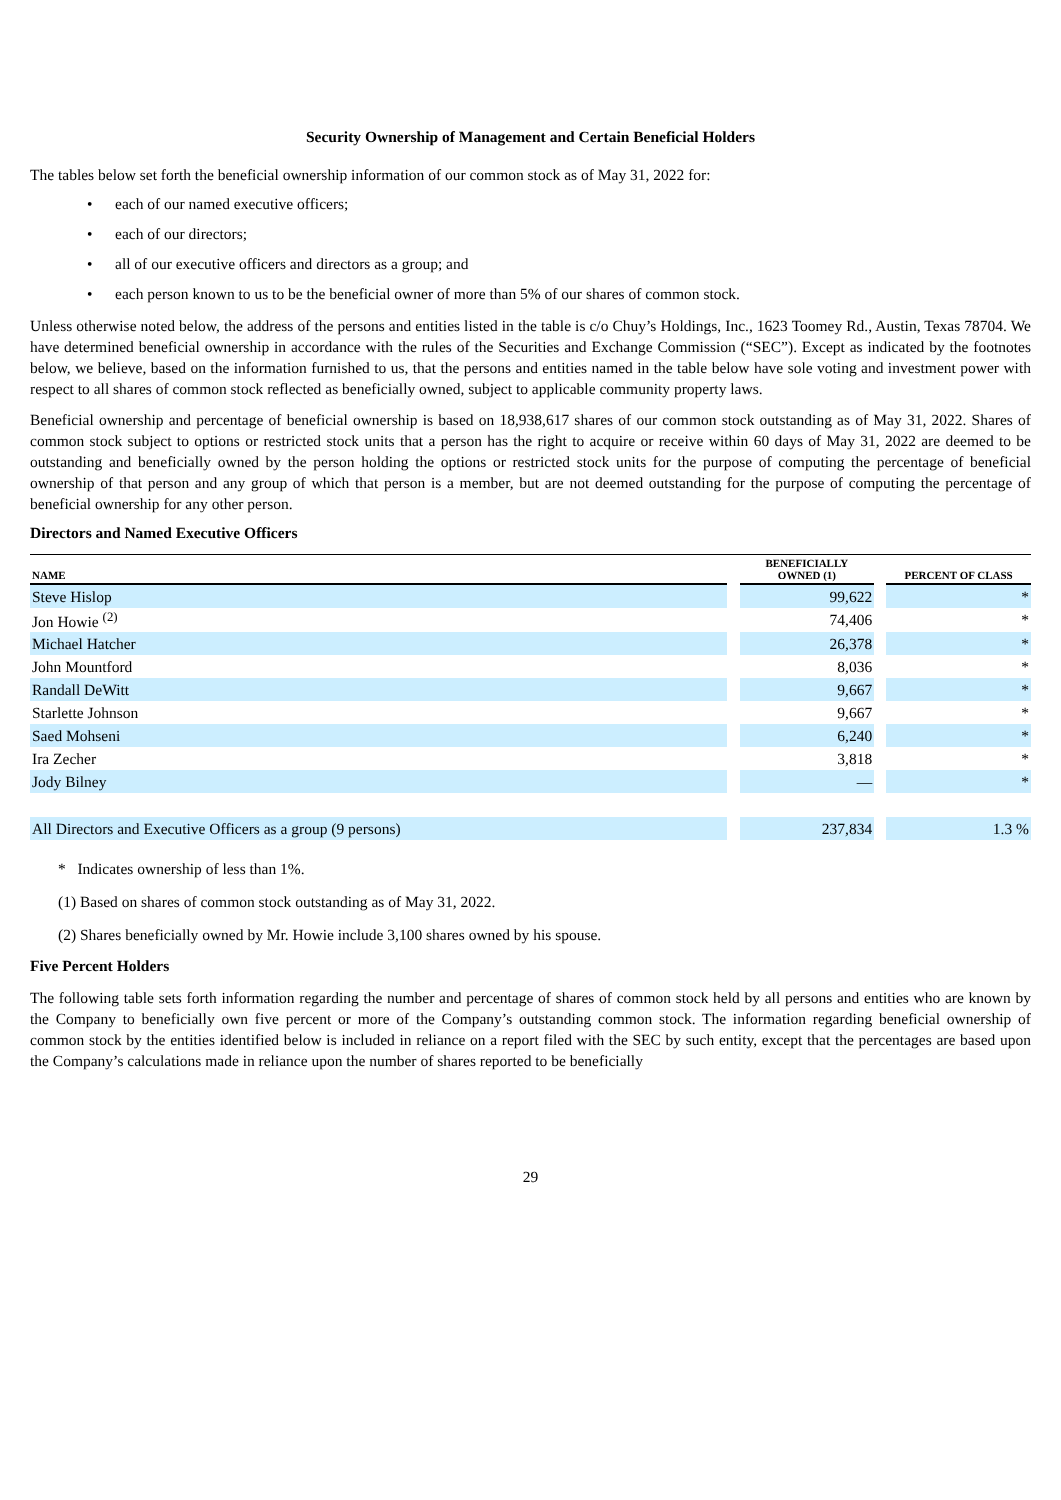Security Ownership of Management and Certain Beneficial Holders
The tables below set forth the beneficial ownership information of our common stock as of May 31, 2022 for:
• each of our named executive officers;
• each of our directors;
• all of our executive officers and directors as a group; and
• each person known to us to be the beneficial owner of more than 5% of our shares of common stock.
Unless otherwise noted below, the address of the persons and entities listed in the table is c/o Chuy’s Holdings, Inc., 1623 Toomey Rd., Austin, Texas 78704. We have determined beneficial ownership in accordance with the rules of the Securities and Exchange Commission (“SEC”). Except as indicated by the footnotes below, we believe, based on the information furnished to us, that the persons and entities named in the table below have sole voting and investment power with respect to all shares of common stock reflected as beneficially owned, subject to applicable community property laws.
Beneficial ownership and percentage of beneficial ownership is based on 18,938,617 shares of our common stock outstanding as of May 31, 2022. Shares of common stock subject to options or restricted stock units that a person has the right to acquire or receive within 60 days of May 31, 2022 are deemed to be outstanding and beneficially owned by the person holding the options or restricted stock units for the purpose of computing the percentage of beneficial ownership of that person and any group of which that person is a member, but are not deemed outstanding for the purpose of computing the percentage of beneficial ownership for any other person.
Directors and Named Executive Officers
| NAME | | BENEFICIALLY OWNED (1) | | PERCENT OF CLASS |
| --- | --- | --- | --- | --- |
| Steve Hislop | | 99,622 | | * |
| Jon Howie <sup>(2)</sup> | | 74,406 | | * |
| Michael Hatcher | | 26,378 | | * |
| John Mountford | | 8,036 | | * |
| Randall DeWitt | | 9,667 | | * |
| Starlette Johnson | | 9,667 | | * |
| Saed Mohseni | | 6,240 | | * |
| Ira Zecher | | 3,818 | | * |
| Jody Bilney | | — | | * |
| All Directors and Executive Officers as a group (9 persons) | | 237,834 | | 1.3 % |
* Indicates ownership of less than 1%.
(1) Based on shares of common stock outstanding as of May 31, 2022.
(2) Shares beneficially owned by Mr. Howie include 3,100 shares owned by his spouse.
Five Percent Holders
The following table sets forth information regarding the number and percentage of shares of common stock held by all persons and entities who are known by the Company to beneficially own five percent or more of the Company’s outstanding common stock. The information regarding beneficial ownership of common stock by the entities identified below is included in reliance on a report filed with the SEC by such entity, except that the percentages are based upon the Company’s calculations made in reliance upon the number of shares reported to be beneficially
29